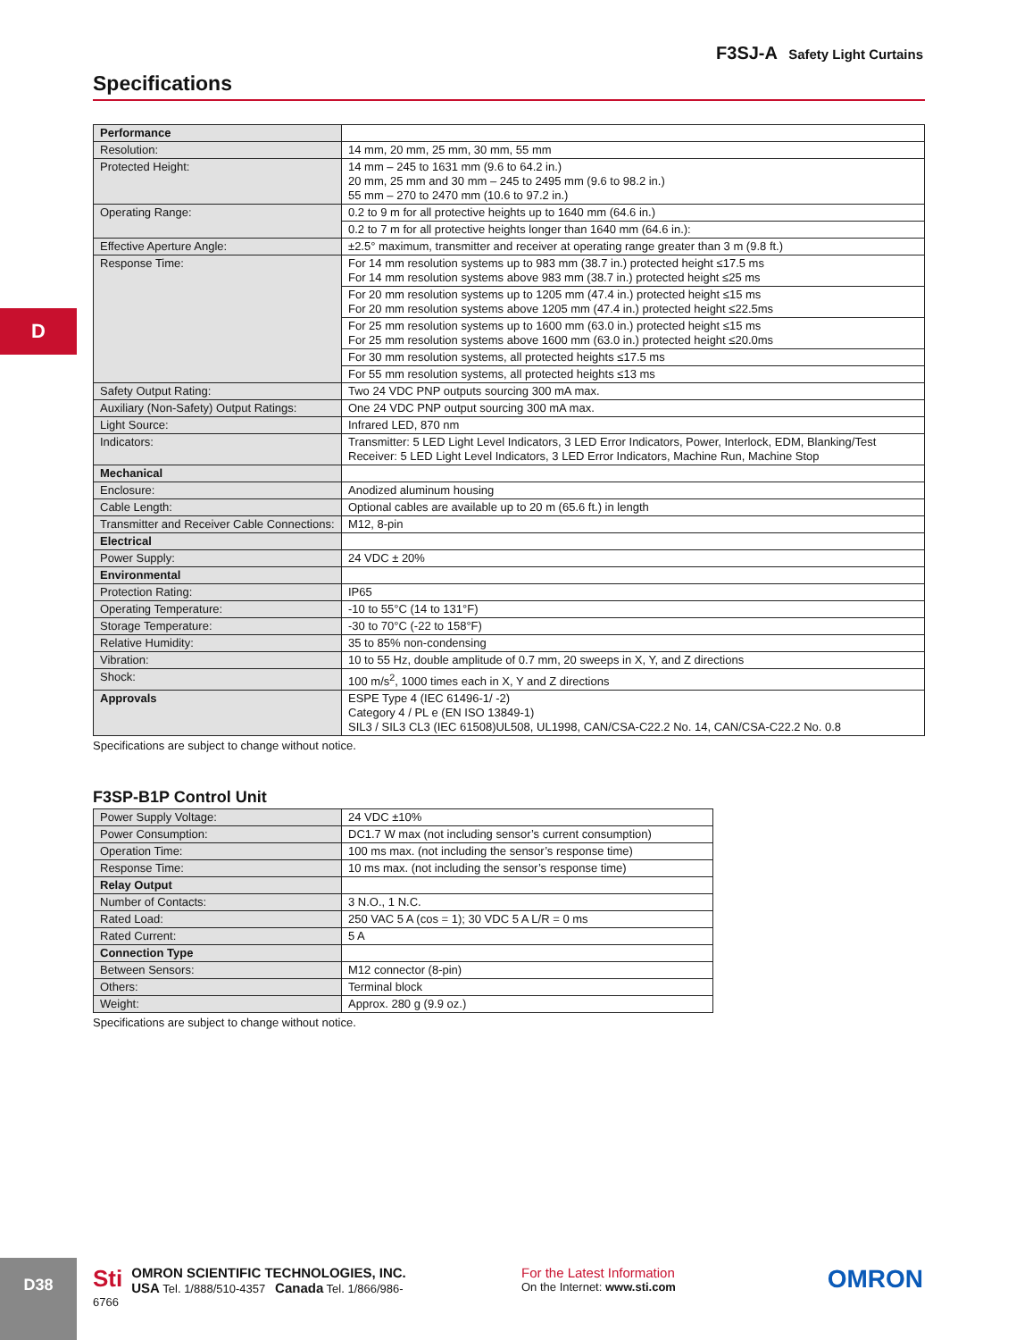F3SJ-A Safety Light Curtains
Specifications
D
| Performance | |
| Resolution: | 14 mm, 20 mm, 25 mm, 30 mm, 55 mm |
| Protected Height: | 14 mm – 245 to 1631 mm (9.6 to 64.2 in.) 20 mm, 25 mm and 30 mm – 245 to 2495 mm (9.6 to 98.2 in.) 55 mm – 270 to 2470 mm (10.6 to 97.2 in.) |
| Operating Range: | 0.2 to 9 m for all protective heights up to 1640 mm (64.6 in.) |
| | 0.2 to 7 m for all protective heights longer than 1640 mm (64.6 in.): |
| Effective Aperture Angle: | ±2.5° maximum, transmitter and receiver at operating range greater than 3 m (9.8 ft.) |
| Response Time: | For 14 mm resolution systems up to 983 mm (38.7 in.) protected height ≤17.5 ms For 14 mm resolution systems above 983 mm (38.7 in.) protected height ≤25 ms |
| | For 20 mm resolution systems up to 1205 mm (47.4 in.) protected height ≤15 ms For 20 mm resolution systems above 1205 mm (47.4 in.) protected height ≤22.5ms |
| | For 25 mm resolution systems up to 1600 mm (63.0 in.) protected height ≤15 ms For 25 mm resolution systems above 1600 mm (63.0 in.) protected height ≤20.0ms |
| | For 30 mm resolution systems, all protected heights ≤17.5 ms |
| | For 55 mm resolution systems, all protected heights ≤13 ms |
| Safety Output Rating: | Two 24 VDC PNP outputs sourcing 300 mA max. |
| Auxiliary (Non-Safety) Output Ratings: | One 24 VDC PNP output sourcing 300 mA max. |
| Light Source: | Infrared LED, 870 nm |
| Indicators: | Transmitter: 5 LED Light Level Indicators, 3 LED Error Indicators, Power, Interlock, EDM, Blanking/Test Receiver: 5 LED Light Level Indicators, 3 LED Error Indicators, Machine Run, Machine Stop |
| Mechanical | |
| Enclosure: | Anodized aluminum housing |
| Cable Length: | Optional cables are available up to 20 m (65.6 ft.) in length |
| Transmitter and Receiver Cable Connections: | M12, 8-pin |
| Electrical | |
| Power Supply: | 24 VDC ± 20% |
| Environmental | |
| Protection Rating: | IP65 |
| Operating Temperature: | -10 to 55°C (14 to 131°F) |
| Storage Temperature: | -30 to 70°C (-22 to 158°F) |
| Relative Humidity: | 35 to 85% non-condensing |
| Vibration: | 10 to 55 Hz, double amplitude of 0.7 mm, 20 sweeps in X, Y, and Z directions |
| Shock: | 100 m/s<sup>2</sup>, 1000 times each in X, Y and Z directions |
| Approvals | ESPE Type 4 (IEC 61496-1/ -2) Category 4 / PL e (EN ISO 13849-1) SIL3 / SIL3 CL3 (IEC 61508)UL508, UL1998, CAN/CSA-C22.2 No. 14, CAN/CSA-C22.2 No. 0.8 |
Specifications are subject to change without notice.
F3SP-B1P Control Unit
| Power Supply Voltage: | 24 VDC ±10% |
| Power Consumption: | DC1.7 W max (not including sensor’s current consumption) |
| Operation Time: | 100 ms max. (not including the sensor’s response time) |
| Response Time: | 10 ms max. (not including the sensor’s response time) |
| Relay Output | |
| Number of Contacts: | 3 N.O., 1 N.C. |
| Rated Load: | 250 VAC 5 A (cos = 1); 30 VDC 5 A L/R = 0 ms |
| Rated Current: | 5 A |
| Connection Type | |
| Between Sensors: | M12 connector (8-pin) |
| Others: | Terminal block |
| Weight: | Approx. 280 g (9.9 oz.) |
Specifications are subject to change without notice.
D38
Sti OMRON SCIENTIFIC TECHNOLOGIES, INC.
USA Tel. 1/888/510-4357 Canada Tel. 1/866/986-6766
For the Latest Information
On the Internet: www.sti.com
OMRON